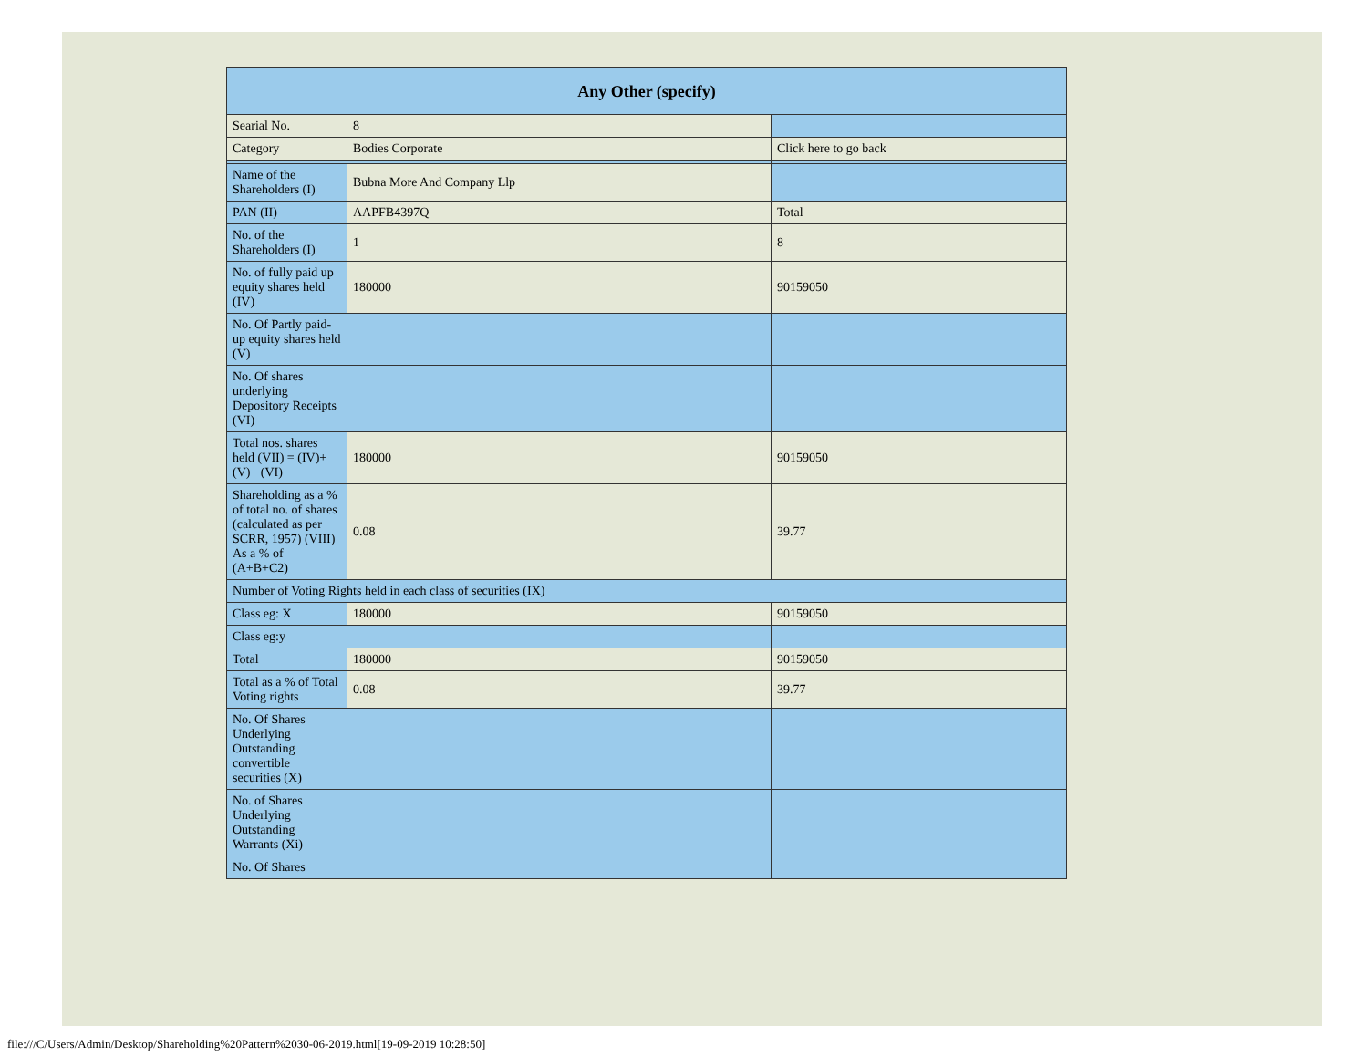| Any Other (specify) | | |
| Searial No. | 8 | |
| Category | Bodies Corporate | Click here to go back |
| Name of the Shareholders (I) | Bubna More And Company Llp | |
| PAN (II) | AAPFB4397Q | Total |
| No. of the Shareholders (I) | 1 | 8 |
| No. of fully paid up equity shares held (IV) | 180000 | 90159050 |
| No. Of Partly paid-up equity shares held (V) | | |
| No. Of shares underlying Depository Receipts (VI) | | |
| Total nos. shares held (VII) = (IV)+(V)+ (VI) | 180000 | 90159050 |
| Shareholding as a % of total no. of shares (calculated as per SCRR, 1957) (VIII) As a % of (A+B+C2) | 0.08 | 39.77 |
| Number of Voting Rights held in each class of securities (IX) | | |
| Class eg: X | 180000 | 90159050 |
| Class eg:y | | |
| Total | 180000 | 90159050 |
| Total as a % of Total Voting rights | 0.08 | 39.77 |
| No. Of Shares Underlying Outstanding convertible securities (X) | | |
| No. of Shares Underlying Outstanding Warrants (Xi) | | |
| No. Of Shares | | |
file:///C/Users/Admin/Desktop/Shareholding%20Pattern%2030-06-2019.html[19-09-2019 10:28:50]